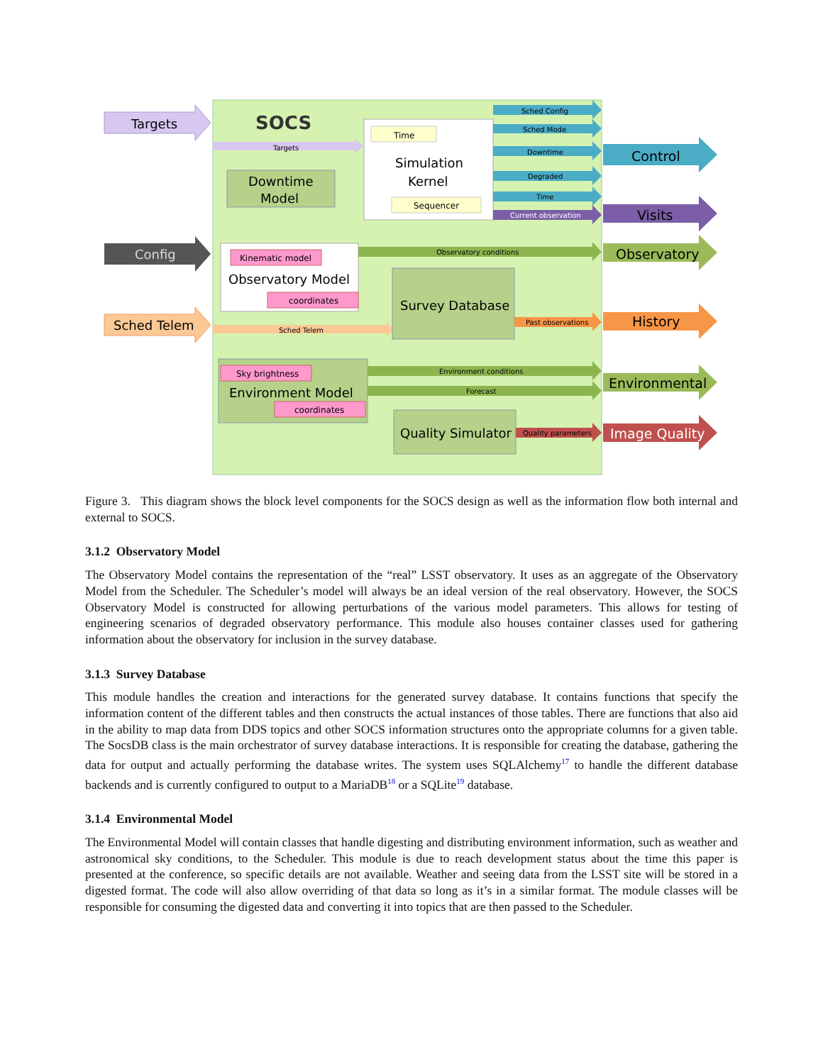SOCS
Targets
Config
Sched Telem
Targets
Sched Telem
Time
Simulation
Kernel
Sequencer
Downtime
Model
Kinematic model
Observatory Model
coordinates
Survey Database
Sky brightness
Environment Model
coordinates
Quality Simulator
Sched Config
Sched Mode
Downtime
Degraded
Time
Current observation
Observatory conditions
Past observations
Environment conditions
Forecast
Quality parameters
Control
Visits
Observatory
History
Environmental
Image Quality
Figure 3. This diagram shows the block level components for the SOCS design as well as the information flow both internal and external to SOCS.
3.1.2 Observatory Model
The Observatory Model contains the representation of the “real” LSST observatory. It uses as an aggregate of the Observatory Model from the Scheduler. The Scheduler’s model will always be an ideal version of the real observatory. However, the SOCS Observatory Model is constructed for allowing perturbations of the various model parameters. This allows for testing of engineering scenarios of degraded observatory performance. This module also houses container classes used for gathering information about the observatory for inclusion in the survey database.
3.1.3 Survey Database
This module handles the creation and interactions for the generated survey database. It contains functions that specify the information content of the different tables and then constructs the actual instances of those tables. There are functions that also aid in the ability to map data from DDS topics and other SOCS information structures onto the appropriate columns for a given table. The SocsDB class is the main orchestrator of survey database interactions. It is responsible for creating the database, gathering the data for output and actually performing the database writes. The system uses SQLAlchemy<sup>17</sup> to handle the different database backends and is currently configured to output to a MariaDB<sup>18</sup> or a SQLite<sup>19</sup> database.
3.1.4 Environmental Model
The Environmental Model will contain classes that handle digesting and distributing environment information, such as weather and astronomical sky conditions, to the Scheduler. This module is due to reach development status about the time this paper is presented at the conference, so specific details are not available. Weather and seeing data from the LSST site will be stored in a digested format. The code will also allow overriding of that data so long as it’s in a similar format. The module classes will be responsible for consuming the digested data and converting it into topics that are then passed to the Scheduler.